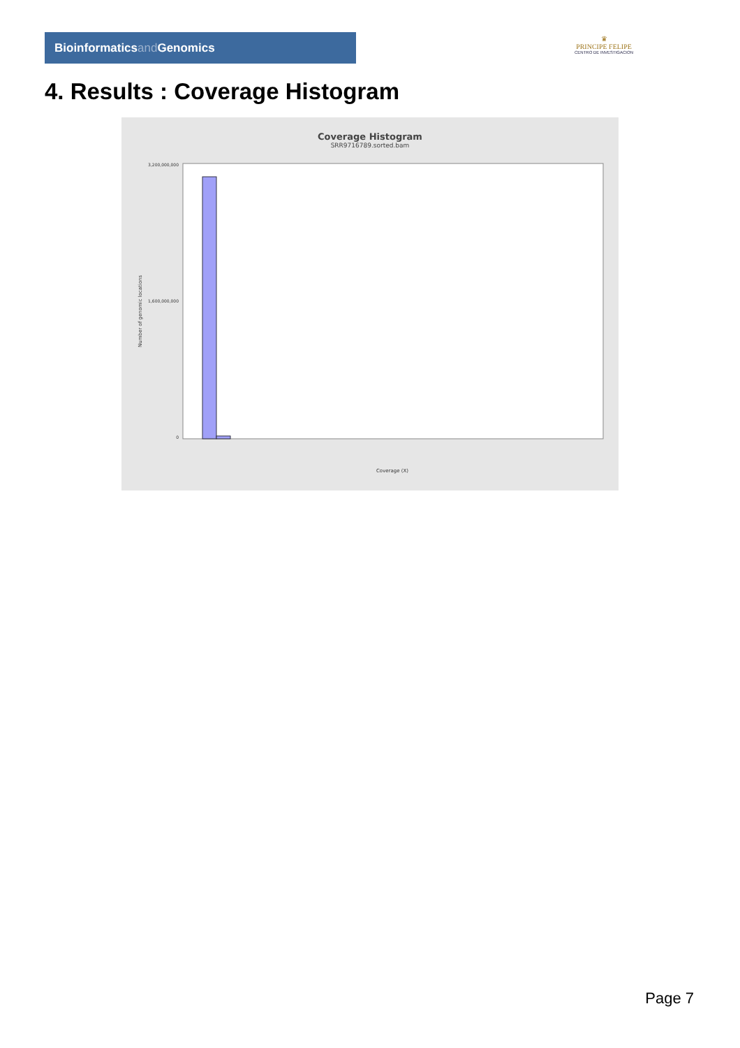Bioinformaticsand Genomics
♛
PRINCIPE FELIPE
CENTRO DE INVESTIGACION
4. Results : Coverage Histogram
Coverage Histogram
SRR9716789.sorted.bam
Number of genomic locations
3,200,000,000
1,600,000,000
0
Coverage (X)
Page 7